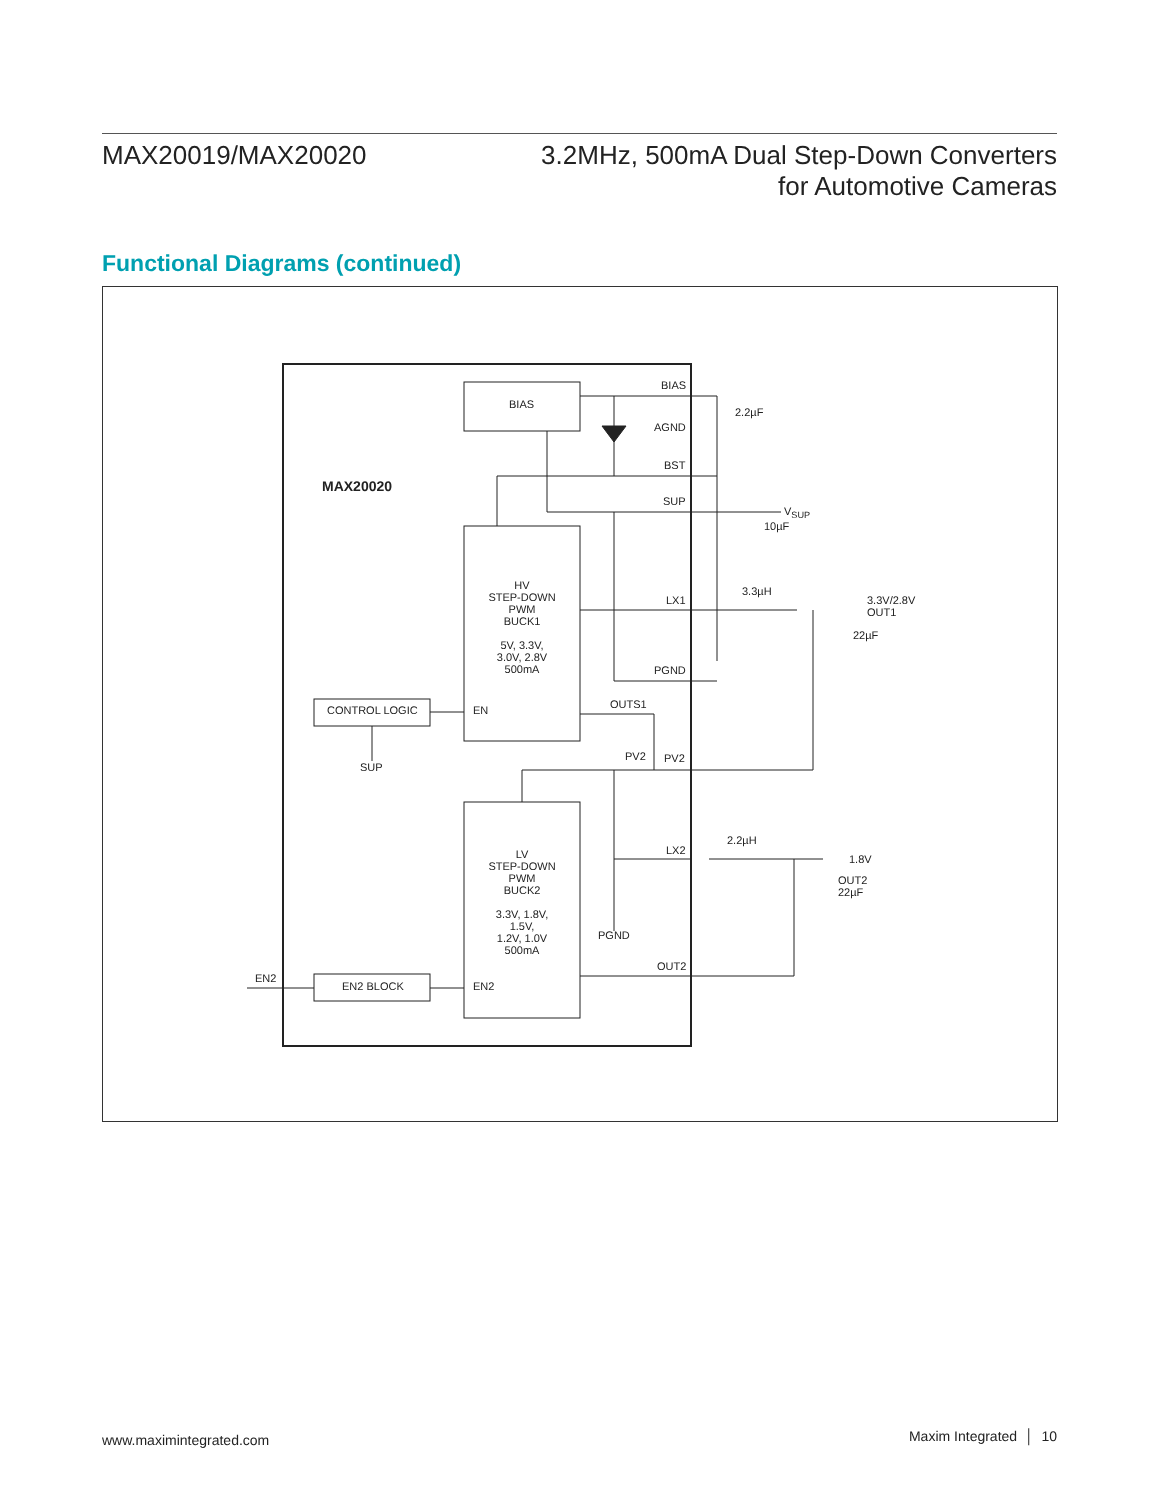MAX20019/MAX20020
3.2MHz, 500mA Dual Step-Down Converters
for Automotive Cameras
Functional Diagrams (continued)
BIAS
BIAS
2.2µF
AGND
BST
MAX20020
SUP
V<sub>SUP</sub>
10µF
HV
STEP-DOWN
PWM
BUCK1
5V, 3.3V, 3.0V, 2.8V
500mA
3.3µH
LX1 3.3V/2.8V
OUT1
22µF
PGND
OUTS1 CONTROL LOGIC EN
SUP
PV2 PV2
2.2µH
LV
STEP-DOWN
PWM
BUCK2
3.3V, 1.8V, 1.5V,
1.2V, 1.0V
500mA
LX2
1.8V
OUT2
22µF
PGND
OUT2
EN2
EN2 BLOCK EN2
www.maximintegrated.com Maxim Integrated │ 10